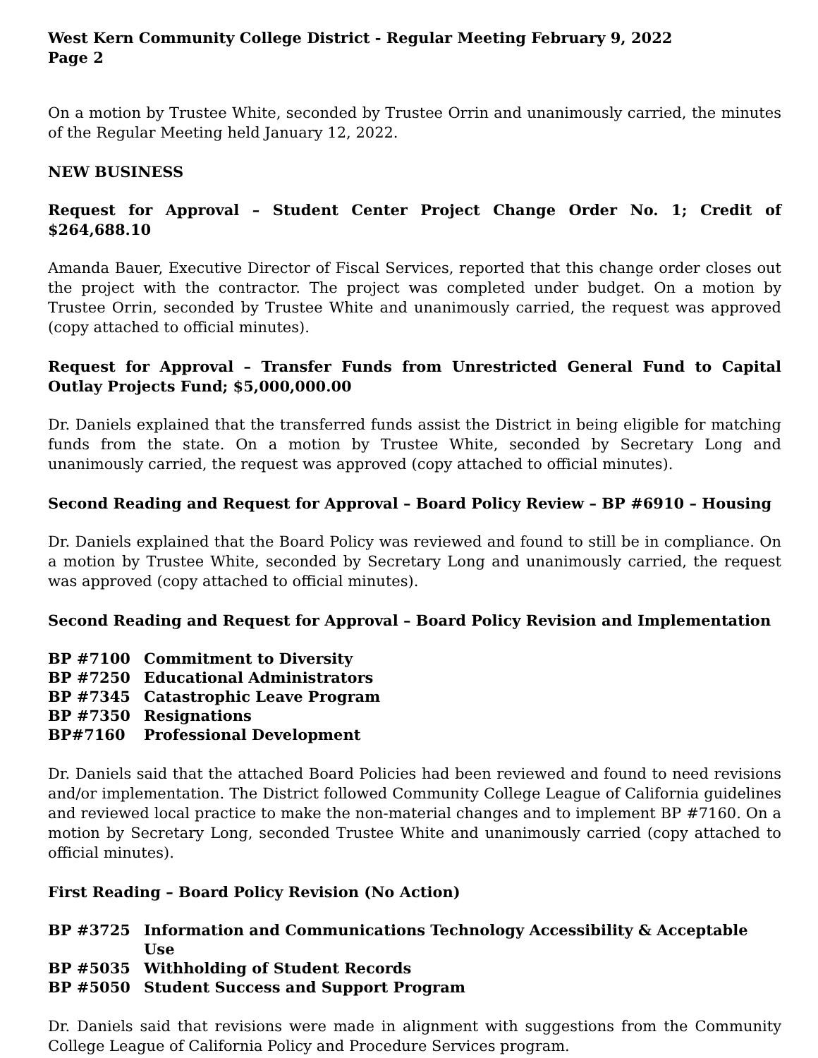West Kern Community College District - Regular Meeting February 9, 2022
Page 2
On a motion by Trustee White, seconded by Trustee Orrin and unanimously carried, the minutes of the Regular Meeting held January 12, 2022.
NEW BUSINESS
Request for Approval – Student Center Project Change Order No. 1; Credit of $264,688.10
Amanda Bauer, Executive Director of Fiscal Services, reported that this change order closes out the project with the contractor. The project was completed under budget. On a motion by Trustee Orrin, seconded by Trustee White and unanimously carried, the request was approved (copy attached to official minutes).
Request for Approval – Transfer Funds from Unrestricted General Fund to Capital Outlay Projects Fund; $5,000,000.00
Dr. Daniels explained that the transferred funds assist the District in being eligible for matching funds from the state. On a motion by Trustee White, seconded by Secretary Long and unanimously carried, the request was approved (copy attached to official minutes).
Second Reading and Request for Approval – Board Policy Review – BP #6910 – Housing
Dr. Daniels explained that the Board Policy was reviewed and found to still be in compliance. On a motion by Trustee White, seconded by Secretary Long and unanimously carried, the request was approved (copy attached to official minutes).
Second Reading and Request for Approval – Board Policy Revision and Implementation
| BP #7100 | Commitment to Diversity |
| BP #7250 | Educational Administrators |
| BP #7345 | Catastrophic Leave Program |
| BP #7350 | Resignations |
| BP#7160 | Professional Development |
Dr. Daniels said that the attached Board Policies had been reviewed and found to need revisions and/or implementation. The District followed Community College League of California guidelines and reviewed local practice to make the non-material changes and to implement BP #7160. On a motion by Secretary Long, seconded Trustee White and unanimously carried (copy attached to official minutes).
First Reading – Board Policy Revision (No Action)
| BP #3725 | Information and Communications Technology Accessibility & Acceptable Use |
| BP #5035 | Withholding of Student Records |
| BP #5050 | Student Success and Support Program |
Dr. Daniels said that revisions were made in alignment with suggestions from the Community College League of California Policy and Procedure Services program.